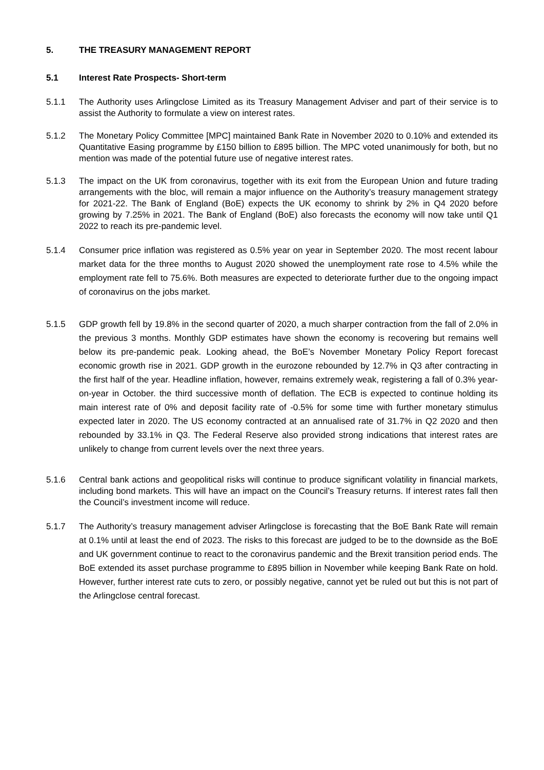5. THE TREASURY MANAGEMENT REPORT
5.1 Interest Rate Prospects- Short-term
5.1.1 The Authority uses Arlingclose Limited as its Treasury Management Adviser and part of their service is to assist the Authority to formulate a view on interest rates.
5.1.2 The Monetary Policy Committee [MPC] maintained Bank Rate in November 2020 to 0.10% and extended its Quantitative Easing programme by £150 billion to £895 billion. The MPC voted unanimously for both, but no mention was made of the potential future use of negative interest rates.
5.1.3 The impact on the UK from coronavirus, together with its exit from the European Union and future trading arrangements with the bloc, will remain a major influence on the Authority’s treasury management strategy for 2021-22. The Bank of England (BoE) expects the UK economy to shrink by 2% in Q4 2020 before growing by 7.25% in 2021. The Bank of England (BoE) also forecasts the economy will now take until Q1 2022 to reach its pre-pandemic level.
5.1.4 Consumer price inflation was registered as 0.5% year on year in September 2020. The most recent labour market data for the three months to August 2020 showed the unemployment rate rose to 4.5% while the employment rate fell to 75.6%. Both measures are expected to deteriorate further due to the ongoing impact of coronavirus on the jobs market.
5.1.5 GDP growth fell by 19.8% in the second quarter of 2020, a much sharper contraction from the fall of 2.0% in the previous 3 months. Monthly GDP estimates have shown the economy is recovering but remains well below its pre-pandemic peak. Looking ahead, the BoE’s November Monetary Policy Report forecast economic growth rise in 2021. GDP growth in the eurozone rebounded by 12.7% in Q3 after contracting in the first half of the year. Headline inflation, however, remains extremely weak, registering a fall of 0.3% year-on-year in October. the third successive month of deflation. The ECB is expected to continue holding its main interest rate of 0% and deposit facility rate of -0.5% for some time with further monetary stimulus expected later in 2020. The US economy contracted at an annualised rate of 31.7% in Q2 2020 and then rebounded by 33.1% in Q3. The Federal Reserve also provided strong indications that interest rates are unlikely to change from current levels over the next three years.
5.1.6 Central bank actions and geopolitical risks will continue to produce significant volatility in financial markets, including bond markets. This will have an impact on the Council’s Treasury returns. If interest rates fall then the Council’s investment income will reduce.
5.1.7 The Authority’s treasury management adviser Arlingclose is forecasting that the BoE Bank Rate will remain at 0.1% until at least the end of 2023. The risks to this forecast are judged to be to the downside as the BoE and UK government continue to react to the coronavirus pandemic and the Brexit transition period ends. The BoE extended its asset purchase programme to £895 billion in November while keeping Bank Rate on hold. However, further interest rate cuts to zero, or possibly negative, cannot yet be ruled out but this is not part of the Arlingclose central forecast.